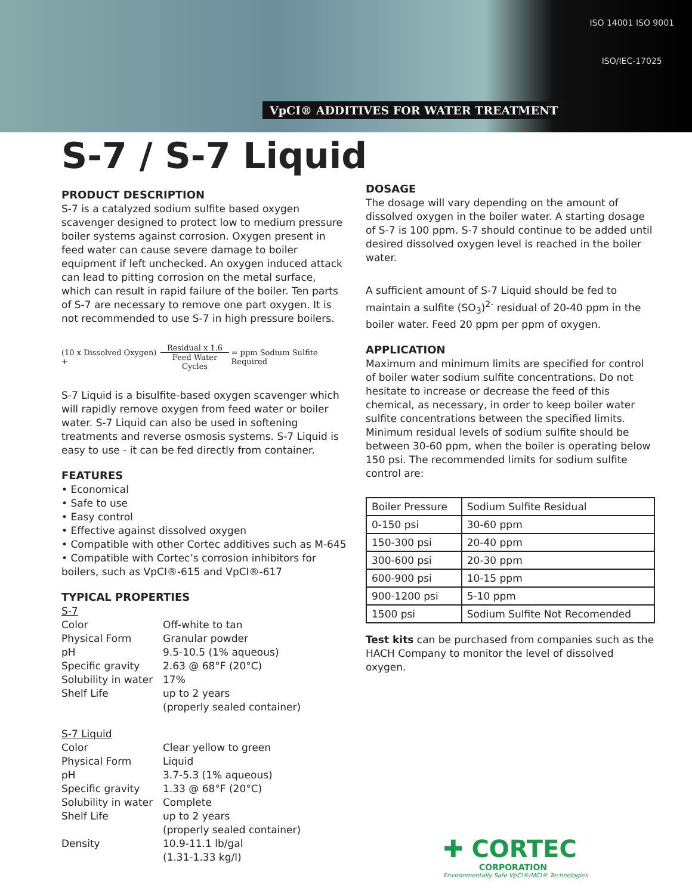VpCI® ADDITIVES FOR WATER TREATMENT
ISO 14001 ISO 9001
ISO/IEC-17025
S-7 / S-7 Liquid
PRODUCT DESCRIPTION
S-7 is a catalyzed sodium sulfite based oxygen scavenger designed to protect low to medium pressure boiler systems against corrosion. Oxygen present in feed water can cause severe damage to boiler equipment if left unchecked. An oxygen induced attack can lead to pitting corrosion on the metal surface, which can result in rapid failure of the boiler. Ten parts of S-7 are necessary to remove one part oxygen. It is not recommended to use S-7 in high pressure boilers.
(10 x Dissolved Oxygen) + Residual x 1.6 Feed Water Cycles = ppm Sodium Sulfite Required
S-7 Liquid is a bisulfite-based oxygen scavenger which will rapidly remove oxygen from feed water or boiler water. S-7 Liquid can also be used in softening treatments and reverse osmosis systems. S-7 Liquid is easy to use - it can be fed directly from container.
FEATURES
• Economical
• Safe to use
• Easy control
• Effective against dissolved oxygen
• Compatible with other Cortec additives such as M-645
• Compatible with Cortec’s corrosion inhibitors for boilers, such as VpCI®-615 and VpCI®-617
TYPICAL PROPERTIES
S-7
Color Off-white to tan Physical Form Granular powder pH 9.5-10.5 (1% aqueous) Specific gravity 2.63 @ 68°F (20°C) Solubility in water 17% Shelf Life up to 2 years
(properly sealed container)
S-7 Liquid
Color Clear yellow to green Physical Form Liquid pH 3.7-5.3 (1% aqueous) Specific gravity 1.33 @ 68°F (20°C) Solubility in water Complete Shelf Life up to 2 years
(properly sealed container) Density 10.9-11.1 lb/gal
(1.31-1.33 kg/l)
DOSAGE
The dosage will vary depending on the amount of dissolved oxygen in the boiler water. A starting dosage of S-7 is 100 ppm. S-7 should continue to be added until desired dissolved oxygen level is reached in the boiler water.
A sufficient amount of S-7 Liquid should be fed to maintain a sulfite (SO<sub>3</sub>)<sup>2-</sup> residual of 20-40 ppm in the boiler water. Feed 20 ppm per ppm of oxygen.
APPLICATION
Maximum and minimum limits are specified for control of boiler water sodium sulfite concentrations. Do not hesitate to increase or decrease the feed of this chemical, as necessary, in order to keep boiler water sulfite concentrations between the specified limits. Minimum residual levels of sodium sulfite should be between 30-60 ppm, when the boiler is operating below 150 psi. The recommended limits for sodium sulfite control are:
| Boiler Pressure | Sodium Sulfite Residual |
| 0-150 psi | 30-60 ppm |
| 150-300 psi | 20-40 ppm |
| 300-600 psi | 20-30 ppm |
| 600-900 psi | 10-15 ppm |
| 900-1200 psi | 5-10 ppm |
| 1500 psi | Sodium Sulfite Not Recomended |
Test kits can be purchased from companies such as the HACH Company to monitor the level of dissolved oxygen.
✚ CORTEC
CORPORATION
Environmentally Safe VpCI®/MCI® Technologies